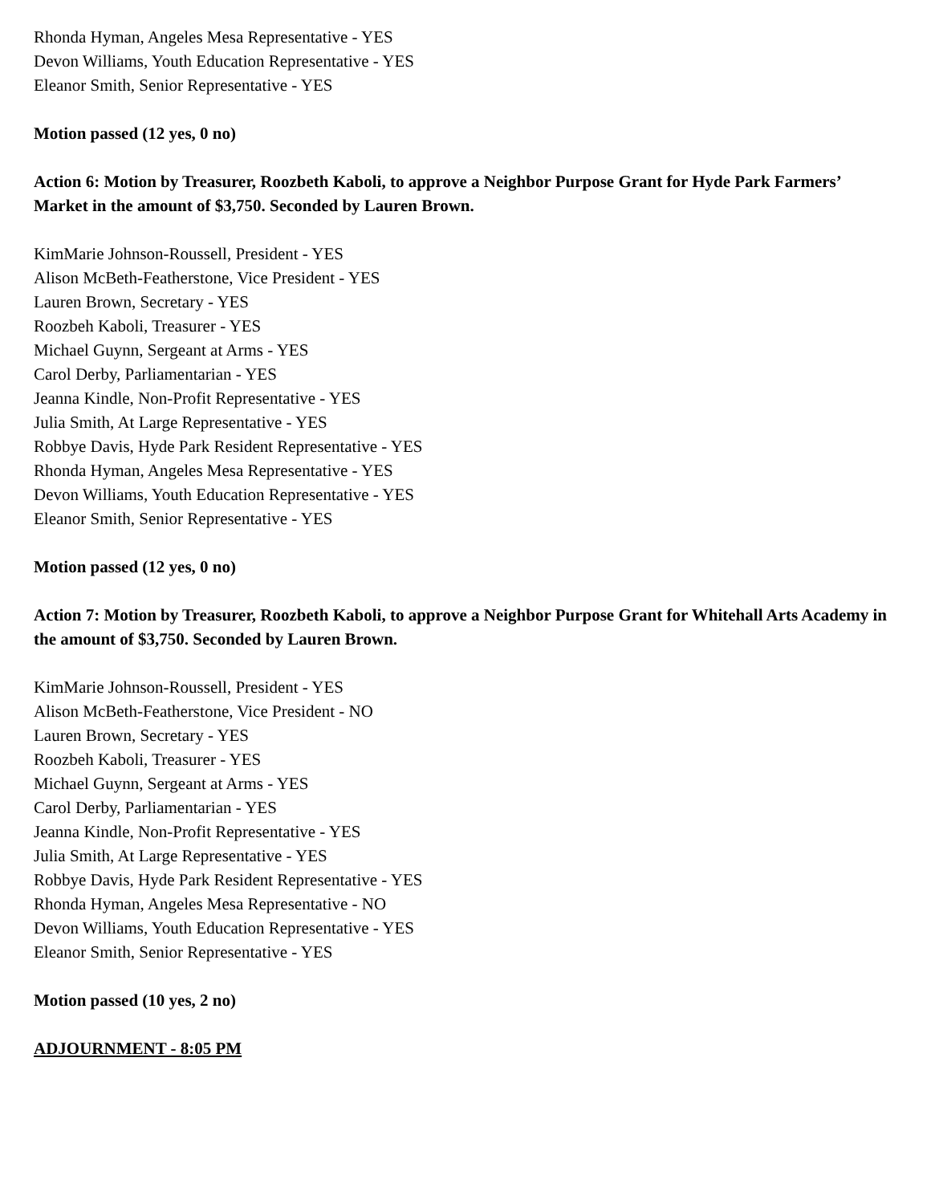Rhonda Hyman, Angeles Mesa Representative - YES
Devon Williams, Youth Education Representative - YES
Eleanor Smith, Senior Representative - YES
Motion passed (12 yes, 0 no)
Action 6: Motion by Treasurer, Roozbeth Kaboli, to approve a Neighbor Purpose Grant for Hyde Park Farmers’ Market in the amount of $3,750. Seconded by Lauren Brown.
KimMarie Johnson-Roussell, President - YES
Alison McBeth-Featherstone, Vice President - YES
Lauren Brown, Secretary - YES
Roozbeh Kaboli, Treasurer - YES
Michael Guynn, Sergeant at Arms - YES
Carol Derby, Parliamentarian - YES
Jeanna Kindle, Non-Profit Representative - YES
Julia Smith, At Large Representative - YES
Robbye Davis, Hyde Park Resident Representative - YES
Rhonda Hyman, Angeles Mesa Representative - YES
Devon Williams, Youth Education Representative - YES
Eleanor Smith, Senior Representative - YES
Motion passed (12 yes, 0 no)
Action 7: Motion by Treasurer, Roozbeth Kaboli, to approve a Neighbor Purpose Grant for Whitehall Arts Academy in the amount of $3,750. Seconded by Lauren Brown.
KimMarie Johnson-Roussell, President - YES
Alison McBeth-Featherstone, Vice President - NO
Lauren Brown, Secretary - YES
Roozbeh Kaboli, Treasurer - YES
Michael Guynn, Sergeant at Arms - YES
Carol Derby, Parliamentarian - YES
Jeanna Kindle, Non-Profit Representative - YES
Julia Smith, At Large Representative - YES
Robbye Davis, Hyde Park Resident Representative - YES
Rhonda Hyman, Angeles Mesa Representative - NO
Devon Williams, Youth Education Representative - YES
Eleanor Smith, Senior Representative - YES
Motion passed (10 yes, 2 no)
ADJOURNMENT - 8:05 PM